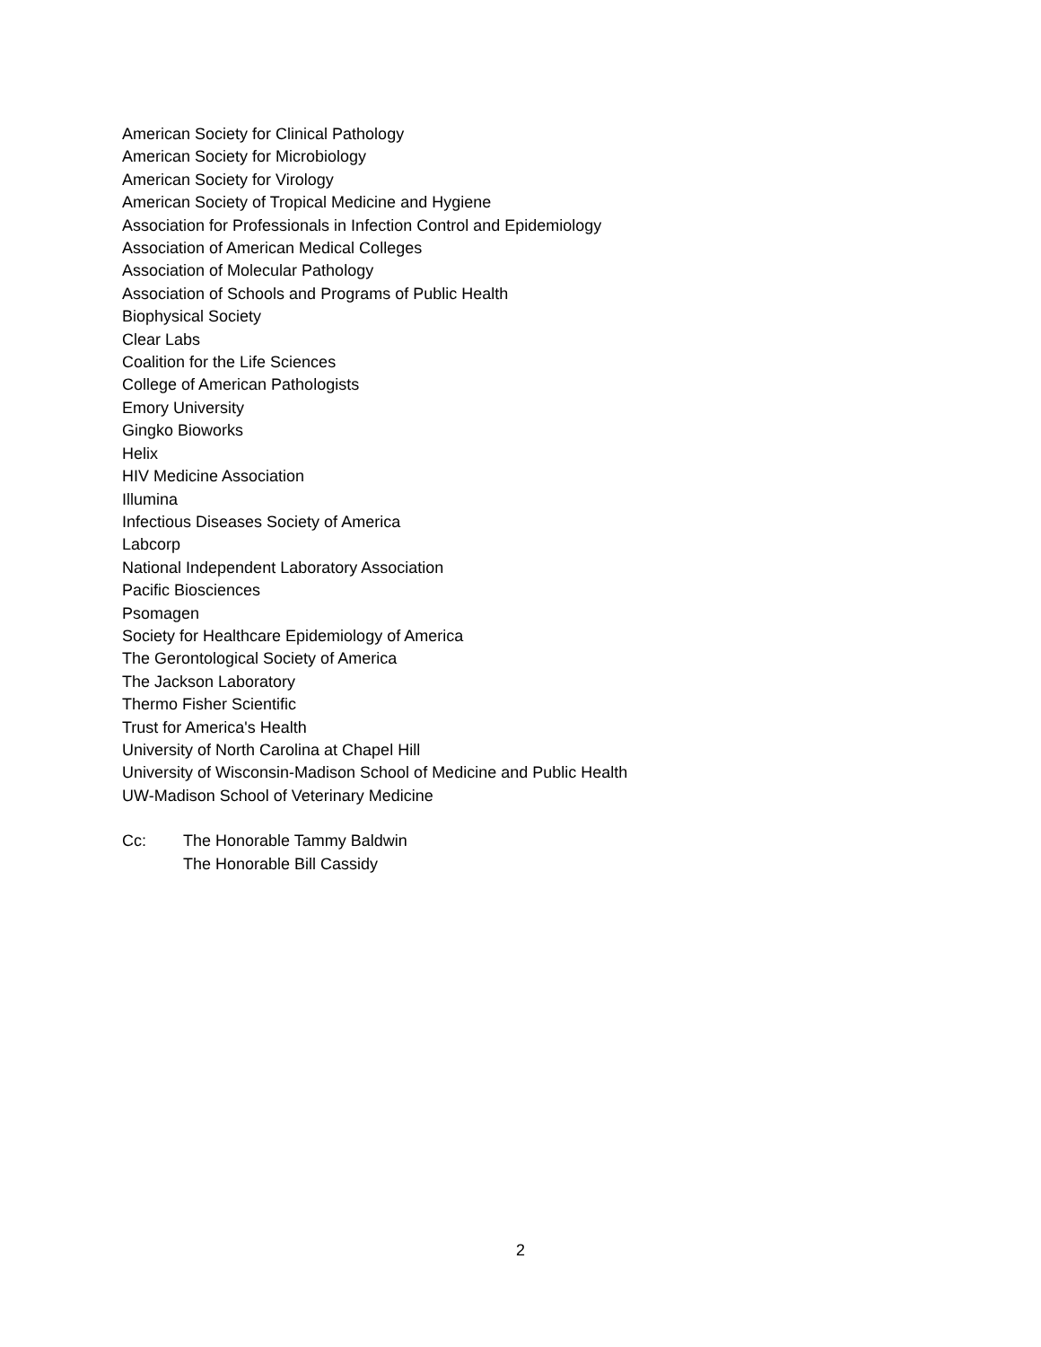American Society for Clinical Pathology
American Society for Microbiology
American Society for Virology
American Society of Tropical Medicine and Hygiene
Association for Professionals in Infection Control and Epidemiology
Association of American Medical Colleges
Association of Molecular Pathology
Association of Schools and Programs of Public Health
Biophysical Society
Clear Labs
Coalition for the Life Sciences
College of American Pathologists
Emory University
Gingko Bioworks
Helix
HIV Medicine Association
Illumina
Infectious Diseases Society of America
Labcorp
National Independent Laboratory Association
Pacific Biosciences
Psomagen
Society for Healthcare Epidemiology of America
The Gerontological Society of America
The Jackson Laboratory
Thermo Fisher Scientific
Trust for America's Health
University of North Carolina at Chapel Hill
University of Wisconsin-Madison School of Medicine and Public Health
UW-Madison School of Veterinary Medicine
Cc: The Honorable Tammy Baldwin
The Honorable Bill Cassidy
2